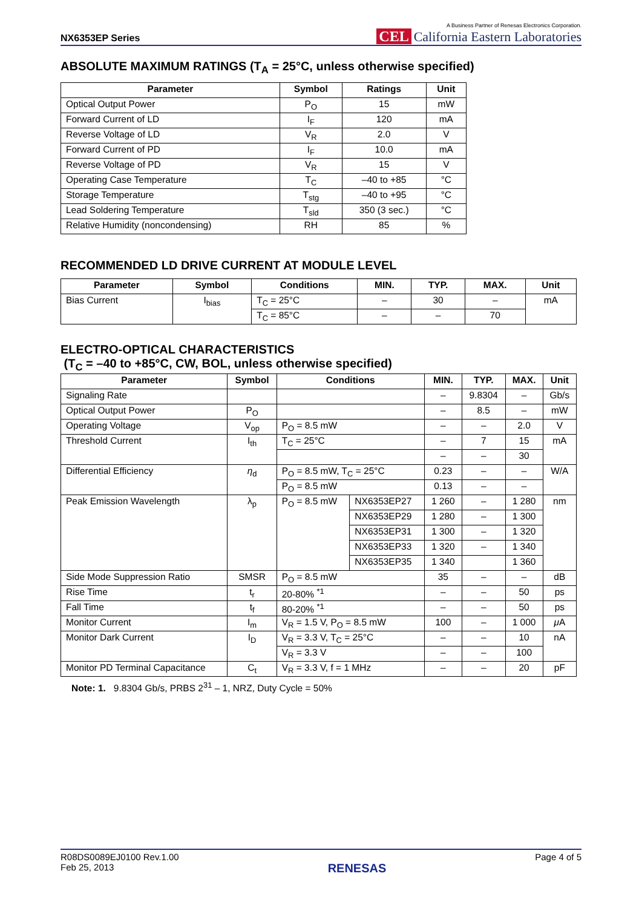NX6353EP Series
A Business Partner of Renesas Electronics Corporation.
CEL California Eastern Laboratories
ABSOLUTE MAXIMUM RATINGS (T<sub>A</sub> = 25°C, unless otherwise specified)
| Parameter | Symbol | Ratings | Unit |
| --- | --- | --- | --- |
| Optical Output Power | P<sub>O</sub> | 15 | mW |
| Forward Current of LD | I<sub>F</sub> | 120 | mA |
| Reverse Voltage of LD | V<sub>R</sub> | 2.0 | V |
| Forward Current of PD | I<sub>F</sub> | 10.0 | mA |
| Reverse Voltage of PD | V<sub>R</sub> | 15 | V |
| Operating Case Temperature | T<sub>C</sub> | –40 to +85 | °C |
| Storage Temperature | T<sub>stg</sub> | –40 to +95 | °C |
| Lead Soldering Temperature | T<sub>sld</sub> | 350 (3 sec.) | °C |
| Relative Humidity (noncondensing) | RH | 85 | % |
RECOMMENDED LD DRIVE CURRENT AT MODULE LEVEL
| Parameter | Symbol | Conditions | MIN. | TYP. | MAX. | Unit |
| --- | --- | --- | --- | --- | --- | --- |
| Bias Current | I<sub>bias</sub> | T<sub>C</sub> = 25°C | – | 30 | – | mA |
| | | T<sub>C</sub> = 85°C | – | – | 70 | |
ELECTRO-OPTICAL CHARACTERISTICS
(T<sub>C</sub> = –40 to +85°C, CW, BOL, unless otherwise specified)
| Parameter | Symbol | Conditions | | MIN. | TYP. | MAX. | Unit |
| --- | --- | --- | --- | --- | --- | --- | --- |
| Signaling Rate | | | | – | 9.8304 | – | Gb/s |
| Optical Output Power | P<sub>O</sub> | | | – | 8.5 | – | mW |
| Operating Voltage | V<sub>op</sub> | P<sub>O</sub> = 8.5 mW | | – | – | 2.0 | V |
| Threshold Current | I<sub>th</sub> | T<sub>C</sub> = 25°C | | – | 7 | 15 | mA |
| | | | | – | – | 30 | |
| Differential Efficiency | η<sub>d</sub> | P<sub>O</sub> = 8.5 mW, T<sub>C</sub> = 25°C | | 0.23 | – | – | W/A |
| | | P<sub>O</sub> = 8.5 mW | | 0.13 | – | – | |
| Peak Emission Wavelength | λ<sub>p</sub> | P<sub>O</sub> = 8.5 mW | NX6353EP27 | 1 260 | – | 1 280 | nm |
| | | | NX6353EP29 | 1 280 | – | 1 300 | |
| | | | NX6353EP31 | 1 300 | – | 1 320 | |
| | | | NX6353EP33 | 1 320 | – | 1 340 | |
| | | | NX6353EP35 | 1 340 | | 1 360 | |
| Side Mode Suppression Ratio | SMSR | P<sub>O</sub> = 8.5 mW | | 35 | – | – | dB |
| Rise Time | t<sub>r</sub> | 20-80% <sup>*1</sup> | | – | – | 50 | ps |
| Fall Time | t<sub>f</sub> | 80-20% <sup>*1</sup> | | – | – | 50 | ps |
| Monitor Current | I<sub>m</sub> | V<sub>R</sub> = 1.5 V, P<sub>O</sub> = 8.5 mW | | 100 | – | 1 000 | μ A |
| Monitor Dark Current | I<sub>D</sub> | V<sub>R</sub> = 3.3 V, T<sub>C</sub> = 25°C | | – | – | 10 | nA |
| | | V<sub>R</sub> = 3.3 V | | – | – | 100 | |
| Monitor PD Terminal Capacitance | C<sub>t</sub> | V<sub>R</sub> = 3.3 V, f = 1 MHz | | – | – | 20 | pF |
Note: 1. 9.8304 Gb/s, PRBS 2<sup>31</sup> – 1, NRZ, Duty Cycle = 50%
R08DS0089EJ0100 Rev.1.00
Feb 25, 2013
RENESAS
Page 4 of 5